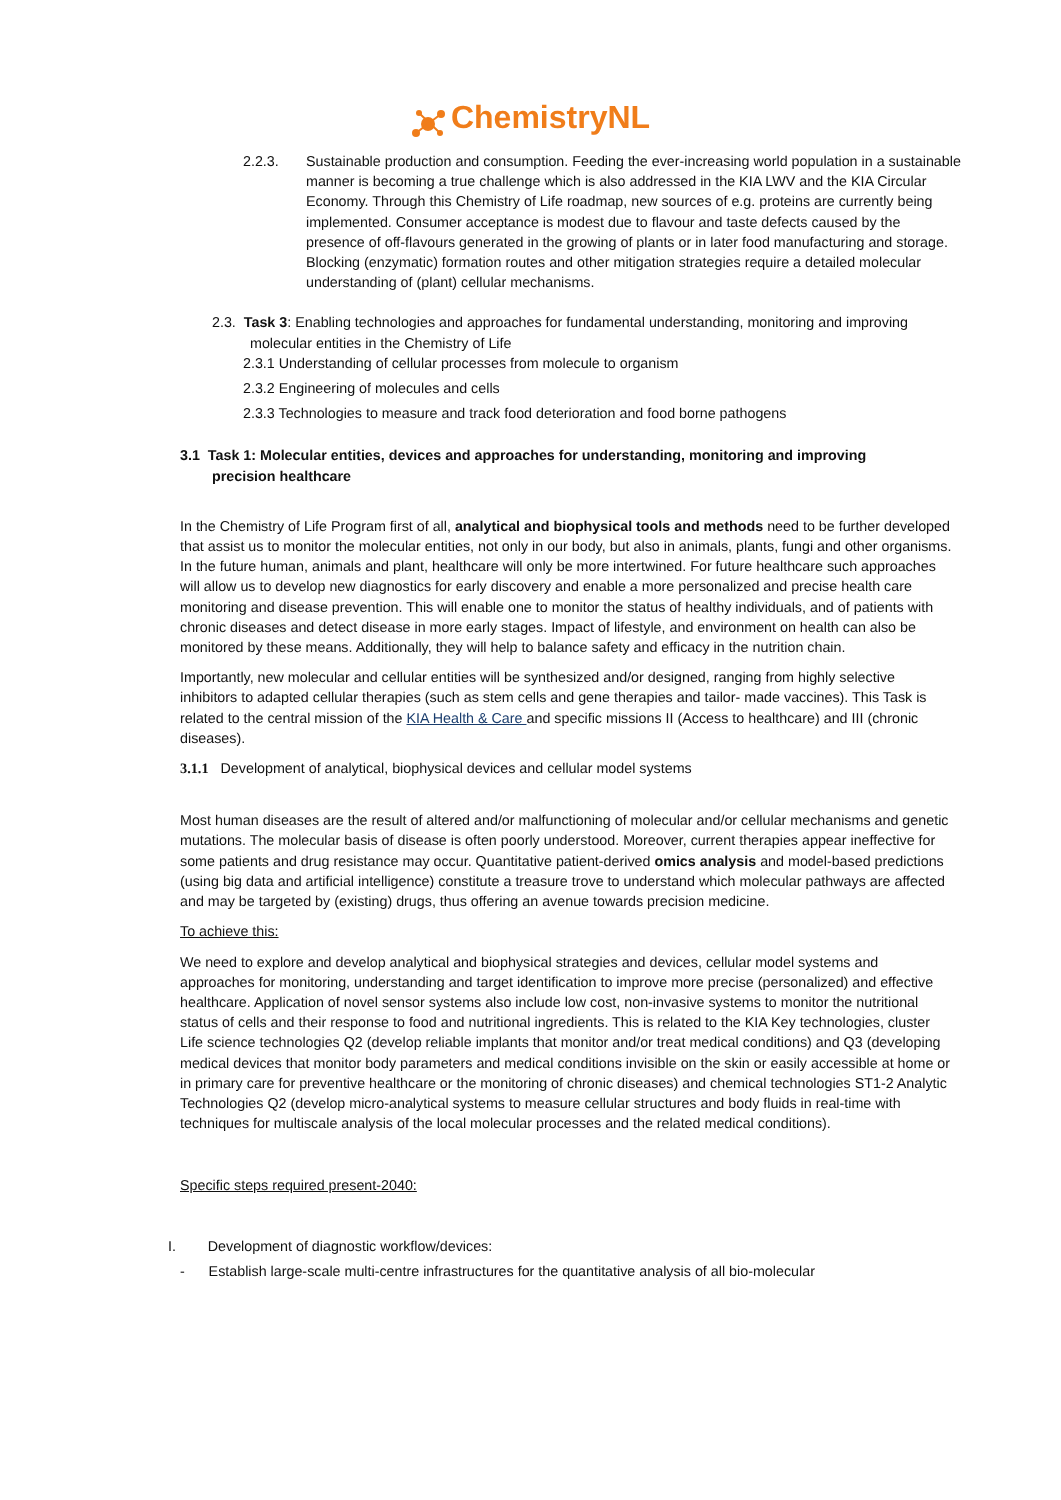ChemistryNL
2.2.3. Sustainable production and consumption. Feeding the ever-increasing world population in a sustainable manner is becoming a true challenge which is also addressed in the KIA LWV and the KIA Circular Economy. Through this Chemistry of Life roadmap, new sources of e.g. proteins are currently being implemented. Consumer acceptance is modest due to flavour and taste defects caused by the presence of off-flavours generated in the growing of plants or in later food manufacturing and storage. Blocking (enzymatic) formation routes and other mitigation strategies require a detailed molecular understanding of (plant) cellular mechanisms.
2.3. Task 3: Enabling technologies and approaches for fundamental understanding, monitoring and improving molecular entities in the Chemistry of Life
2.3.1 Understanding of cellular processes from molecule to organism
2.3.2 Engineering of molecules and cells
2.3.3 Technologies to measure and track food deterioration and food borne pathogens
3.1 Task 1: Molecular entities, devices and approaches for understanding, monitoring and improving precision healthcare
In the Chemistry of Life Program first of all, analytical and biophysical tools and methods need to be further developed that assist us to monitor the molecular entities, not only in our body, but also in animals, plants, fungi and other organisms. In the future human, animals and plant, healthcare will only be more intertwined. For future healthcare such approaches will allow us to develop new diagnostics for early discovery and enable a more personalized and precise health care monitoring and disease prevention. This will enable one to monitor the status of healthy individuals, and of patients with chronic diseases and detect disease in more early stages. Impact of lifestyle, and environment on health can also be monitored by these means. Additionally, they will help to balance safety and efficacy in the nutrition chain.
Importantly, new molecular and cellular entities will be synthesized and/or designed, ranging from highly selective inhibitors to adapted cellular therapies (such as stem cells and gene therapies and tailor- made vaccines). This Task is related to the central mission of the KIA Health & Care and specific missions II (Access to healthcare) and III (chronic diseases).
3.1.1 Development of analytical, biophysical devices and cellular model systems
Most human diseases are the result of altered and/or malfunctioning of molecular and/or cellular mechanisms and genetic mutations. The molecular basis of disease is often poorly understood. Moreover, current therapies appear ineffective for some patients and drug resistance may occur. Quantitative patient-derived omics analysis and model-based predictions (using big data and artificial intelligence) constitute a treasure trove to understand which molecular pathways are affected and may be targeted by (existing) drugs, thus offering an avenue towards precision medicine.
To achieve this:
We need to explore and develop analytical and biophysical strategies and devices, cellular model systems and approaches for monitoring, understanding and target identification to improve more precise (personalized) and effective healthcare. Application of novel sensor systems also include low cost, non-invasive systems to monitor the nutritional status of cells and their response to food and nutritional ingredients. This is related to the KIA Key technologies, cluster Life science technologies Q2 (develop reliable implants that monitor and/or treat medical conditions) and Q3 (developing medical devices that monitor body parameters and medical conditions invisible on the skin or easily accessible at home or in primary care for preventive healthcare or the monitoring of chronic diseases) and chemical technologies ST1-2 Analytic Technologies Q2 (develop micro-analytical systems to measure cellular structures and body fluids in real-time with techniques for multiscale analysis of the local molecular processes and the related medical conditions).
Specific steps required present-2040:
I. Development of diagnostic workflow/devices:
- Establish large-scale multi-centre infrastructures for the quantitative analysis of all bio-molecular